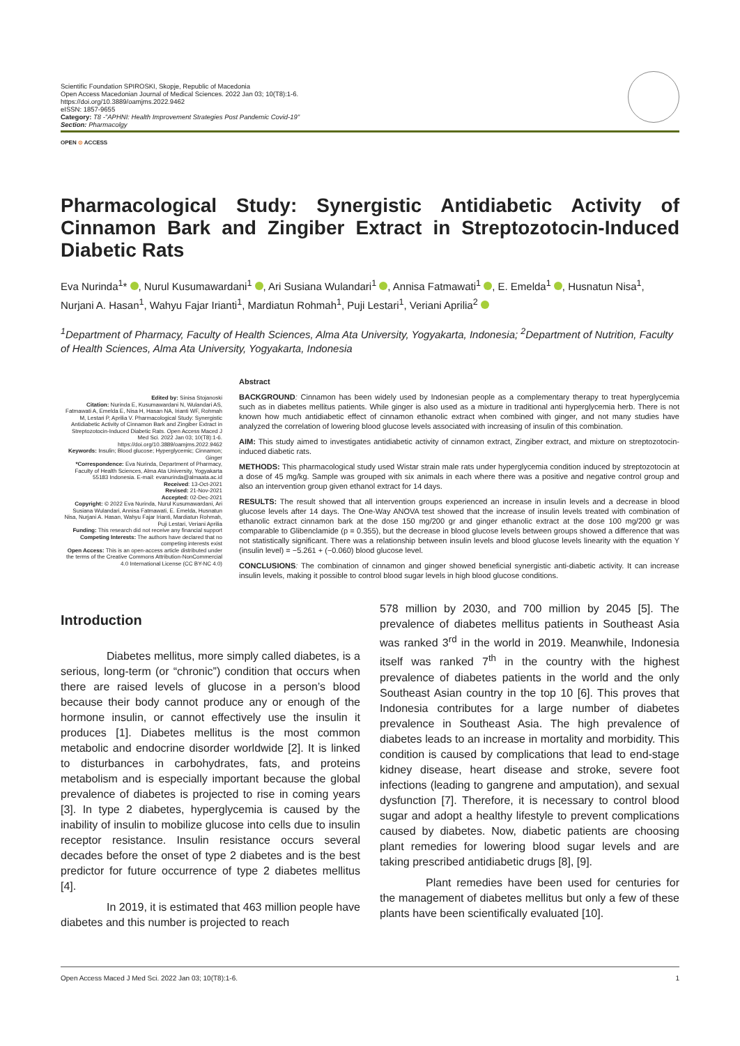Scientific Foundation SPIROSKI, Skopje, Republic of Macedonia
Open Access Macedonian Journal of Medical Sciences. 2022 Jan 03; 10(T8):1-6.
https://doi.org/10.3889/oamjms.2022.9462
eISSN: 1857-9655
Category: T8 -"APHNI: Health Improvement Strategies Post Pandemic Covid-19"
Section: Pharmacolgy
OPEN ⊙ ACCESS
Pharmacological Study: Synergistic Antidiabetic Activity of Cinnamon Bark and Zingiber Extract in Streptozotocin-Induced Diabetic Rats
Eva Nurinda<sup>1</sup>* , Nurul Kusumawardani<sup>1</sup> , Ari Susiana Wulandari<sup>1</sup> , Annisa Fatmawati<sup>1</sup> , E. Emelda<sup>1</sup> , Husnatun Nisa<sup>1</sup>, Nurjani A. Hasan<sup>1</sup>, Wahyu Fajar Irianti<sup>1</sup>, Mardiatun Rohmah<sup>1</sup>, Puji Lestari<sup>1</sup>, Veriani Aprilia<sup>2</sup>
<sup>1</sup> Department of Pharmacy, Faculty of Health Sciences, Alma Ata University, Yogyakarta, Indonesia; <sup>2</sup>Department of Nutrition, Faculty of Health Sciences, Alma Ata University, Yogyakarta, Indonesia
Edited by: Sinisa Stojanoski
Citation: Nurinda E, Kusumawardani N, Wulandari AS, Fatmawati A, Emelda E, Nisa H, Hasan NA, Irianti WF, Rohmah M, Lestari P, Aprilia V. Pharmacological Study: Synergistic Antidiabetic Activity of Cinnamon Bark and Zingiber Extract in Streptozotocin-Induced Diabetic Rats. Open Access Maced J Med Sci. 2022 Jan 03; 10(T8):1-6. https://doi.org/10.3889/oamjms.2022.9462
Keywords: Insulin; Blood glucose; Hyperglycemic; Cinnamon; Ginger
*Correspondence: Eva Nurinda, Department of Pharmacy, Faculty of Health Sciences, Alma Ata University, Yogyakarta 55183 Indonesia. E-mail: evanurinda@almaata.ac.id
Received: 13-Oct-2021
Revised: 21-Nov-2021
Accepted: 02-Dec-2021
Copyright: © 2022 Eva Nurinda, Nurul Kusumawardani, Ari Susiana Wulandari, Annisa Fatmawati, E. Emelda, Husnatun Nisa, Nurjani A. Hasan, Wahyu Fajar Irianti, Mardiatun Rohmah, Puji Lestari, Veriani Aprilia
Funding: This research did not receive any financial support
Competing Interests: The authors have declared that no competing interests exist
Open Access: This is an open-access article distributed under the terms of the Creative Commons Attribution-NonCommercial 4.0 International License (CC BY-NC 4.0)
Abstract
BACKGROUND: Cinnamon has been widely used by Indonesian people as a complementary therapy to treat hyperglycemia such as in diabetes mellitus patients. While ginger is also used as a mixture in traditional anti hyperglycemia herb. There is not known how much antidiabetic effect of cinnamon ethanolic extract when combined with ginger, and not many studies have analyzed the correlation of lowering blood glucose levels associated with increasing of insulin of this combination.
AIM: This study aimed to investigates antidiabetic activity of cinnamon extract, Zingiber extract, and mixture on streptozotocin-induced diabetic rats.
METHODS: This pharmacological study used Wistar strain male rats under hyperglycemia condition induced by streptozotocin at a dose of 45 mg/kg. Sample was grouped with six animals in each where there was a positive and negative control group and also an intervention group given ethanol extract for 14 days.
RESULTS: The result showed that all intervention groups experienced an increase in insulin levels and a decrease in blood glucose levels after 14 days. The One-Way ANOVA test showed that the increase of insulin levels treated with combination of ethanolic extract cinnamon bark at the dose 150 mg/200 gr and ginger ethanolic extract at the dose 100 mg/200 gr was comparable to Glibenclamide (p = 0.355), but the decrease in blood glucose levels between groups showed a difference that was not statistically significant. There was a relationship between insulin levels and blood glucose levels linearity with the equation Y (insulin level) = −5.261 + (−0.060) blood glucose level.
CONCLUSIONS: The combination of cinnamon and ginger showed beneficial synergistic anti-diabetic activity. It can increase insulin levels, making it possible to control blood sugar levels in high blood glucose conditions.
Introduction
Diabetes mellitus, more simply called diabetes, is a serious, long-term (or “chronic”) condition that occurs when there are raised levels of glucose in a person’s blood because their body cannot produce any or enough of the hormone insulin, or cannot effectively use the insulin it produces [1]. Diabetes mellitus is the most common metabolic and endocrine disorder worldwide [2]. It is linked to disturbances in carbohydrates, fats, and proteins metabolism and is especially important because the global prevalence of diabetes is projected to rise in coming years [3]. In type 2 diabetes, hyperglycemia is caused by the inability of insulin to mobilize glucose into cells due to insulin receptor resistance. Insulin resistance occurs several decades before the onset of type 2 diabetes and is the best predictor for future occurrence of type 2 diabetes mellitus [4].
In 2019, it is estimated that 463 million people have diabetes and this number is projected to reach
578 million by 2030, and 700 million by 2045 [5]. The prevalence of diabetes mellitus patients in Southeast Asia was ranked 3<sup>rd</sup> in the world in 2019. Meanwhile, Indonesia itself was ranked 7<sup>th</sup> in the country with the highest prevalence of diabetes patients in the world and the only Southeast Asian country in the top 10 [6]. This proves that Indonesia contributes for a large number of diabetes prevalence in Southeast Asia. The high prevalence of diabetes leads to an increase in mortality and morbidity. This condition is caused by complications that lead to end-stage kidney disease, heart disease and stroke, severe foot infections (leading to gangrene and amputation), and sexual dysfunction [7]. Therefore, it is necessary to control blood sugar and adopt a healthy lifestyle to prevent complications caused by diabetes. Now, diabetic patients are choosing plant remedies for lowering blood sugar levels and are taking prescribed antidiabetic drugs [8], [9].
Plant remedies have been used for centuries for the management of diabetes mellitus but only a few of these plants have been scientifically evaluated [10].
Open Access Maced J Med Sci. 2022 Jan 03; 10(T8):1-6. 1